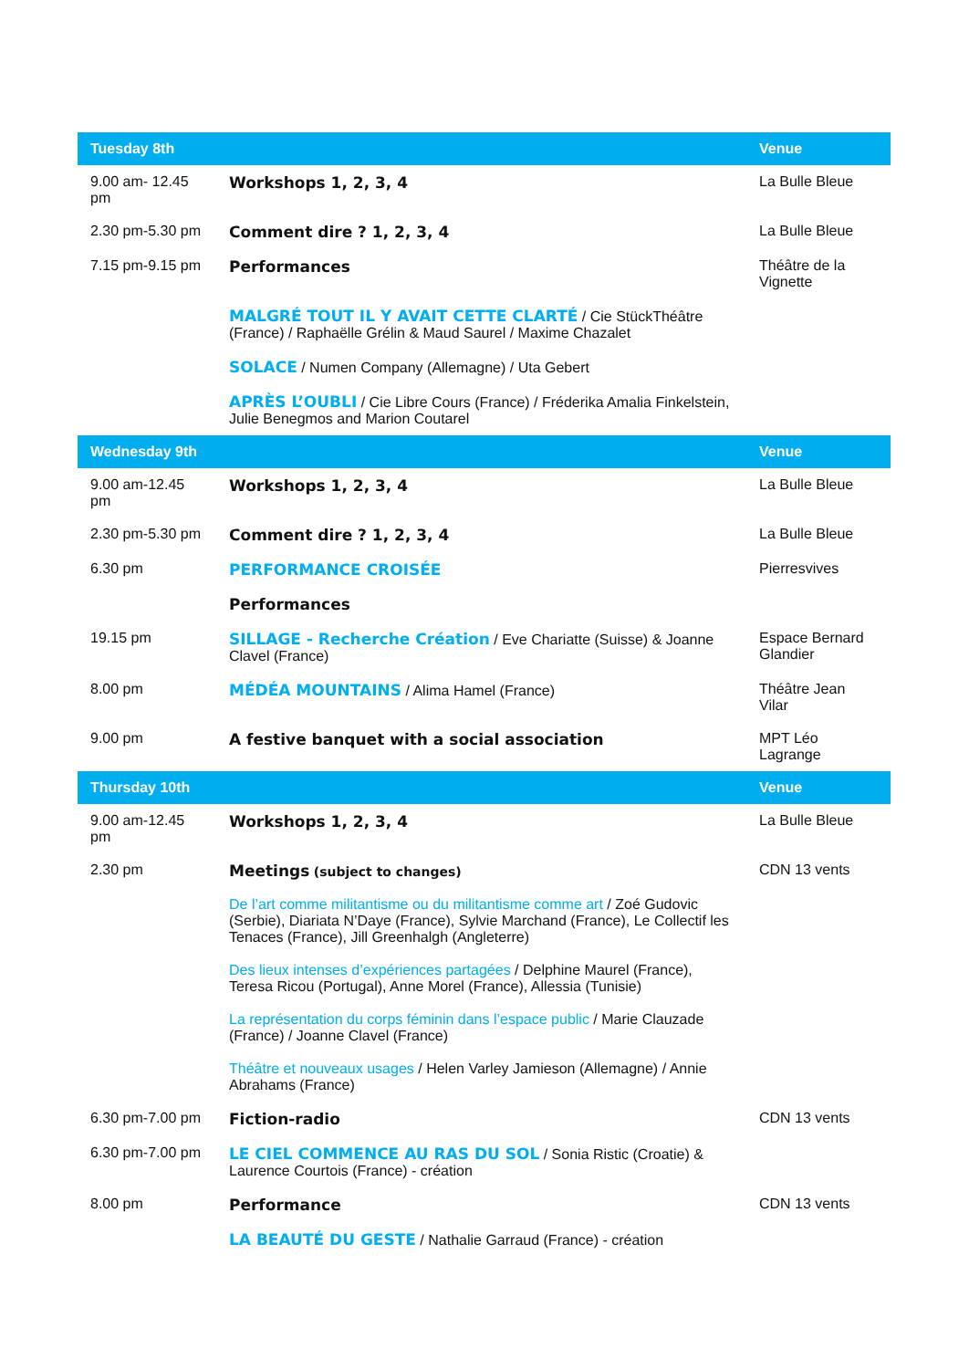| Tuesday 8th | | Venue |
| --- | --- | --- |
| 9.00 am- 12.45 pm | Workshops 1, 2, 3, 4 | La Bulle Bleue |
| 2.30 pm-5.30 pm | Comment dire ? 1, 2, 3, 4 | La Bulle Bleue |
| 7.15 pm-9.15 pm | Performances | Théâtre de la Vignette |
| | MALGRÉ TOUT IL Y AVAIT CETTE CLARTÉ / Cie StückThéâtre (France) / Raphaëlle Grélin & Maud Saurel / Maxime Chazalet | |
| | SOLACE / Numen Company (Allemagne) / Uta Gebert | |
| | APRÈS L’OUBLI / Cie Libre Cours (France) / Fréderika Amalia Finkelstein, Julie Benegmos and Marion Coutarel | |
| Wednesday 9th | | Venue |
| 9.00 am-12.45 pm | Workshops 1, 2, 3, 4 | La Bulle Bleue |
| 2.30 pm-5.30 pm | Comment dire ? 1, 2, 3, 4 | La Bulle Bleue |
| 6.30 pm | PERFORMANCE CROISÉE | Pierresvives |
| | Performances | |
| 19.15 pm | SILLAGE - Recherche Création / Eve Chariatte (Suisse) & Joanne Clavel (France) | Espace Bernard Glandier |
| 8.00 pm | MÉDÉA MOUNTAINS / Alima Hamel (France) | Théâtre Jean Vilar |
| 9.00 pm | A festive banquet with a social association | MPT Léo Lagrange |
| Thursday 10th | | Venue |
| 9.00 am-12.45 pm | Workshops 1, 2, 3, 4 | La Bulle Bleue |
| 2.30 pm | Meetings (subject to changes) | CDN 13 vents |
| | De l’art comme militantisme ou du militantisme comme art / Zoé Gudovic (Serbie), Diariata N’Daye (France), Sylvie Marchand (France), Le Collectif les Tenaces (France), Jill Greenhalgh (Angleterre) | |
| | Des lieux intenses d’expériences partagées / Delphine Maurel (France), Teresa Ricou (Portugal), Anne Morel (France), Allessia (Tunisie) | |
| | La représentation du corps féminin dans l’espace public / Marie Clauzade (France) / Joanne Clavel (France) | |
| | Théâtre et nouveaux usages / Helen Varley Jamieson (Allemagne) / Annie Abrahams (France) | |
| 6.30 pm-7.00 pm | Fiction-radio | CDN 13 vents |
| 6.30 pm-7.00 pm | LE CIEL COMMENCE AU RAS DU SOL / Sonia Ristic (Croatie) & Laurence Courtois (France) - création | |
| 8.00 pm | Performance | CDN 13 vents |
| | LA BEAUTÉ DU GESTE / Nathalie Garraud (France) - création | |